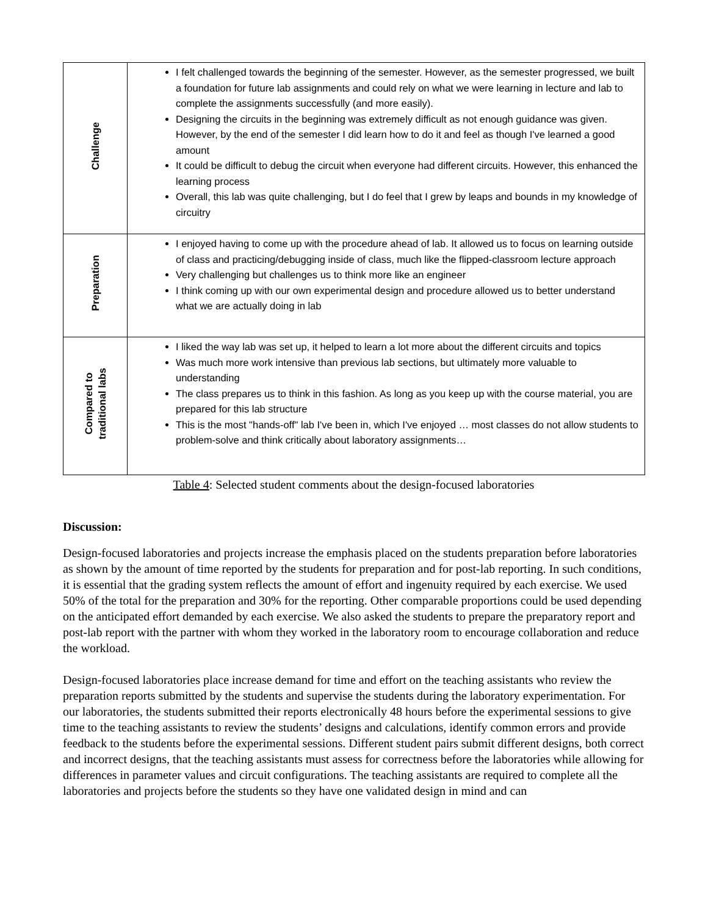| Challenge | I felt challenged towards the beginning of the semester. However, as the semester progressed, we built a foundation for future lab assignments and could rely on what we were learning in lecture and lab to complete the assignments successfully (and more easily). Designing the circuits in the beginning was extremely difficult as not enough guidance was given. However, by the end of the semester I did learn how to do it and feel as though I've learned a good amount It could be difficult to debug the circuit when everyone had different circuits. However, this enhanced the learning process Overall, this lab was quite challenging, but I do feel that I grew by leaps and bounds in my knowledge of circuitry |
| Preparation | I enjoyed having to come up with the procedure ahead of lab. It allowed us to focus on learning outside of class and practicing/debugging inside of class, much like the flipped-classroom lecture approach Very challenging but challenges us to think more like an engineer I think coming up with our own experimental design and procedure allowed us to better understand what we are actually doing in lab |
| Compared to traditional labs | I liked the way lab was set up, it helped to learn a lot more about the different circuits and topics Was much more work intensive than previous lab sections, but ultimately more valuable to understanding The class prepares us to think in this fashion. As long as you keep up with the course material, you are prepared for this lab structure This is the most "hands-off" lab I've been in, which I've enjoyed … most classes do not allow students to problem-solve and think critically about laboratory assignments… |
Table 4: Selected student comments about the design-focused laboratories
Discussion:
Design-focused laboratories and projects increase the emphasis placed on the students preparation before laboratories as shown by the amount of time reported by the students for preparation and for post-lab reporting. In such conditions, it is essential that the grading system reflects the amount of effort and ingenuity required by each exercise. We used 50% of the total for the preparation and 30% for the reporting. Other comparable proportions could be used depending on the anticipated effort demanded by each exercise. We also asked the students to prepare the preparatory report and post-lab report with the partner with whom they worked in the laboratory room to encourage collaboration and reduce the workload.
Design-focused laboratories place increase demand for time and effort on the teaching assistants who review the preparation reports submitted by the students and supervise the students during the laboratory experimentation. For our laboratories, the students submitted their reports electronically 48 hours before the experimental sessions to give time to the teaching assistants to review the students’ designs and calculations, identify common errors and provide feedback to the students before the experimental sessions. Different student pairs submit different designs, both correct and incorrect designs, that the teaching assistants must assess for correctness before the laboratories while allowing for differences in parameter values and circuit configurations. The teaching assistants are required to complete all the laboratories and projects before the students so they have one validated design in mind and can